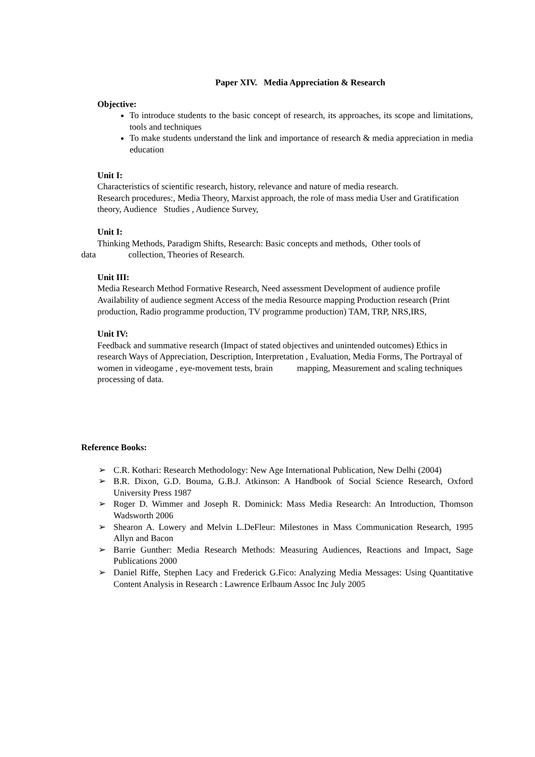Paper XIV. Media Appreciation & Research
Objective:
To introduce students to the basic concept of research, its approaches, its scope and limitations, tools and techniques
To make students understand the link and importance of research & media appreciation in media education
Unit I:
Characteristics of scientific research, history, relevance and nature of media research.
Research procedures:, Media Theory, Marxist approach, the role of mass media User and Gratification theory, Audience Studies , Audience Survey,
Unit I:
Thinking Methods, Paradigm Shifts, Research: Basic concepts and methods, Other tools of
data collection, Theories of Research.
Unit III:
Media Research Method Formative Research, Need assessment Development of audience profile Availability of audience segment Access of the media Resource mapping Production research (Print production, Radio programme production, TV programme production) TAM, TRP, NRS,IRS,
Unit IV:
Feedback and summative research (Impact of stated objectives and unintended outcomes) Ethics in research Ways of Appreciation, Description, Interpretation , Evaluation, Media Forms, The Portrayal of women in videogame , eye-movement tests, brain mapping, Measurement and scaling techniques processing of data.
Reference Books:
➢ C.R. Kothari: Research Methodology: New Age International Publication, New Delhi (2004)
➢ B.R. Dixon, G.D. Bouma, G.B.J. Atkinson: A Handbook of Social Science Research, Oxford University Press 1987
➢ Roger D. Wimmer and Joseph R. Dominick: Mass Media Research: An Introduction, Thomson Wadsworth 2006
➢ Shearon A. Lowery and Melvin L.DeFleur: Milestones in Mass Communication Research, 1995 Allyn and Bacon
➢ Barrie Gunther: Media Research Methods: Measuring Audiences, Reactions and Impact, Sage Publications 2000
➢ Daniel Riffe, Stephen Lacy and Frederick G.Fico: Analyzing Media Messages: Using Quantitative Content Analysis in Research : Lawrence Erlbaum Assoc Inc July 2005